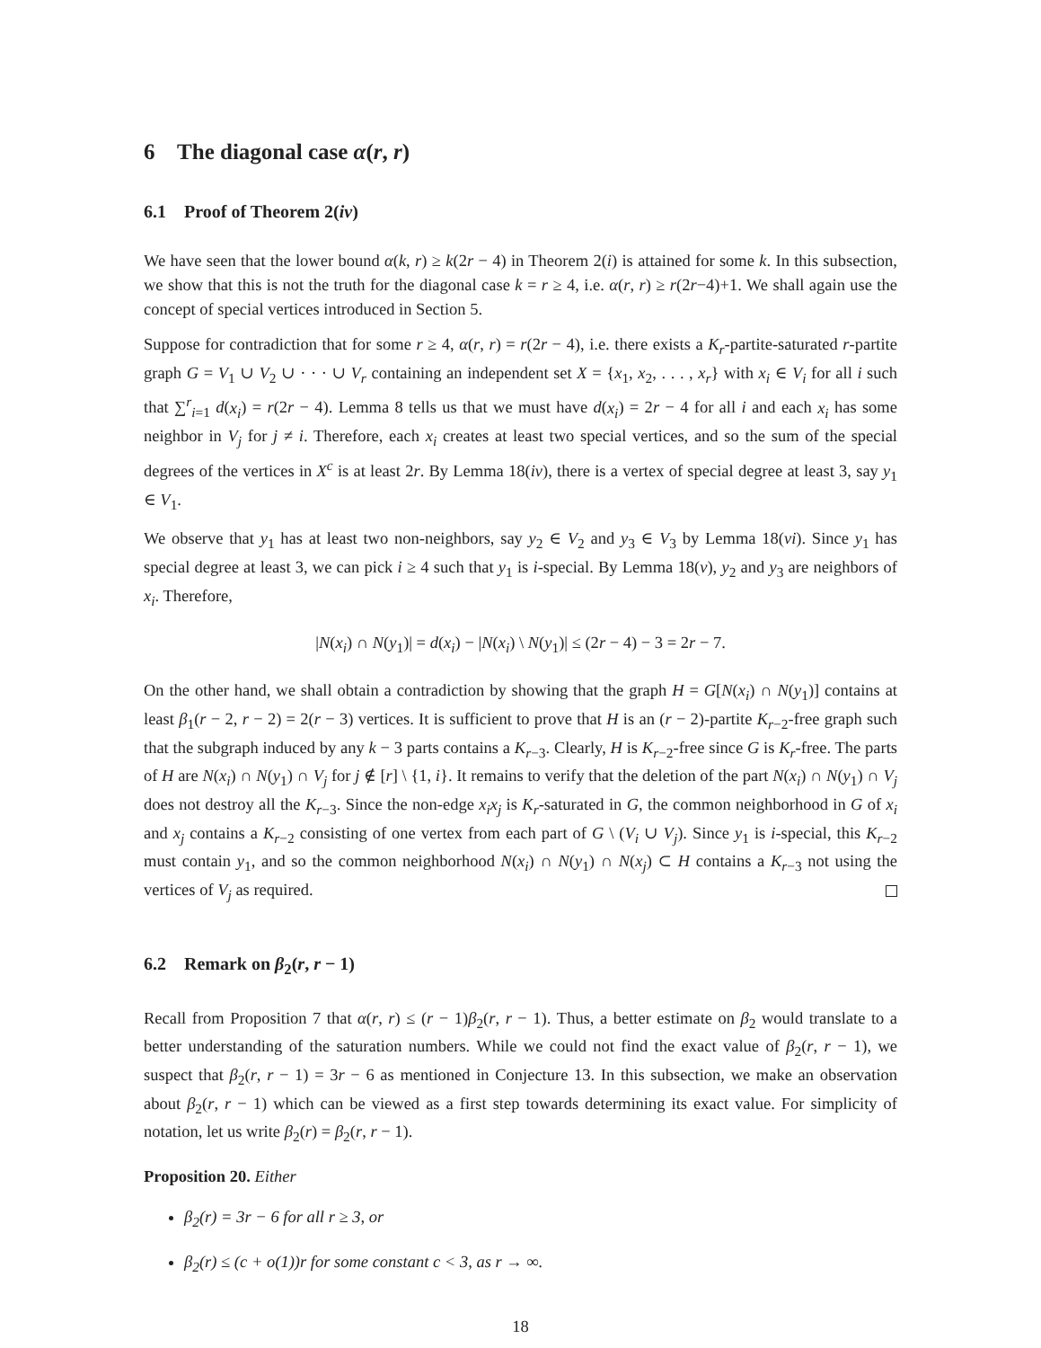6 The diagonal case α(r, r)
6.1 Proof of Theorem 2(iv)
We have seen that the lower bound α(k, r) ≥ k(2r − 4) in Theorem 2(i) is attained for some k. In this subsection, we show that this is not the truth for the diagonal case k = r ≥ 4, i.e. α(r, r) ≥ r(2r−4)+1. We shall again use the concept of special vertices introduced in Section 5.
Suppose for contradiction that for some r ≥ 4, α(r, r) = r(2r − 4), i.e. there exists a K<sub>r</sub>-partite-saturated r-partite graph G = V<sub>1</sub> ∪ V<sub>2</sub> ∪ · · · ∪ V<sub>r</sub> containing an independent set X = {x<sub>1</sub>, x<sub>2</sub>, . . . , x<sub>r</sub>} with x<sub>i</sub> ∈ V<sub>i</sub> for all i such that ∑<sup>r</sup><sub>i=1</sub> d(x<sub>i</sub>) = r(2r − 4). Lemma 8 tells us that we must have d(x<sub>i</sub>) = 2r − 4 for all i and each x<sub>i</sub> has some neighbor in V<sub>j</sub> for j ≠ i. Therefore, each x<sub>i</sub> creates at least two special vertices, and so the sum of the special degrees of the vertices in X<sup>c</sup> is at least 2r. By Lemma 18(iv), there is a vertex of special degree at least 3, say y<sub>1</sub> ∈ V<sub>1</sub>.
We observe that y<sub>1</sub> has at least two non-neighbors, say y<sub>2</sub> ∈ V<sub>2</sub> and y<sub>3</sub> ∈ V<sub>3</sub> by Lemma 18(vi). Since y<sub>1</sub> has special degree at least 3, we can pick i ≥ 4 such that y<sub>1</sub> is i-special. By Lemma 18(v), y<sub>2</sub> and y<sub>3</sub> are neighbors of x<sub>i</sub>. Therefore,
|N(x<sub>i</sub>) ∩ N(y<sub>1</sub>)| = d(x<sub>i</sub>) − |N(x<sub>i</sub>) \ N(y<sub>1</sub>)| ≤ (2r − 4) − 3 = 2r − 7.
On the other hand, we shall obtain a contradiction by showing that the graph H = G[N(x<sub>i</sub>) ∩ N(y<sub>1</sub>)] contains at least β<sub>1</sub>(r − 2, r − 2) = 2(r − 3) vertices. It is sufficient to prove that H is an (r − 2)-partite K<sub>r−2</sub>-free graph such that the subgraph induced by any k − 3 parts contains a K<sub>r−3</sub>. Clearly, H is K<sub>r−2</sub>-free since G is K<sub>r</sub>-free. The parts of H are N(x<sub>i</sub>) ∩ N(y<sub>1</sub>) ∩ V<sub>j</sub> for j ∉ [r] \ {1, i}. It remains to verify that the deletion of the part N(x<sub>i</sub>) ∩ N(y<sub>1</sub>) ∩ V<sub>j</sub> does not destroy all the K<sub>r−3</sub>. Since the non-edge x<sub>i</sub>x<sub>j</sub> is K<sub>r</sub>-saturated in G, the common neighborhood in G of x<sub>i</sub> and x<sub>j</sub> contains a K<sub>r−2</sub> consisting of one vertex from each part of G \ (V<sub>i</sub> ∪ V<sub>j</sub>). Since y<sub>1</sub> is i-special, this K<sub>r−2</sub> must contain y<sub>1</sub>, and so the common neighborhood N(x<sub>i</sub>) ∩ N(y<sub>1</sub>) ∩ N(x<sub>j</sub>) ⊂ H contains a K<sub>r−3</sub> not using the vertices of V<sub>j</sub> as required.
6.2 Remark on β<sub>2</sub>(r, r − 1)
Recall from Proposition 7 that α(r, r) ≤ (r − 1)β<sub>2</sub>(r, r − 1). Thus, a better estimate on β<sub>2</sub> would translate to a better understanding of the saturation numbers. While we could not find the exact value of β<sub>2</sub>(r, r − 1), we suspect that β<sub>2</sub>(r, r − 1) = 3r − 6 as mentioned in Conjecture 13. In this subsection, we make an observation about β<sub>2</sub>(r, r − 1) which can be viewed as a first step towards determining its exact value. For simplicity of notation, let us write β<sub>2</sub>(r) = β<sub>2</sub>(r, r − 1).
Proposition 20. Either
β<sub>2</sub>(r) = 3r − 6 for all r ≥ 3, or
β<sub>2</sub>(r) ≤ (c + o(1))r for some constant c < 3, as r → ∞.
18